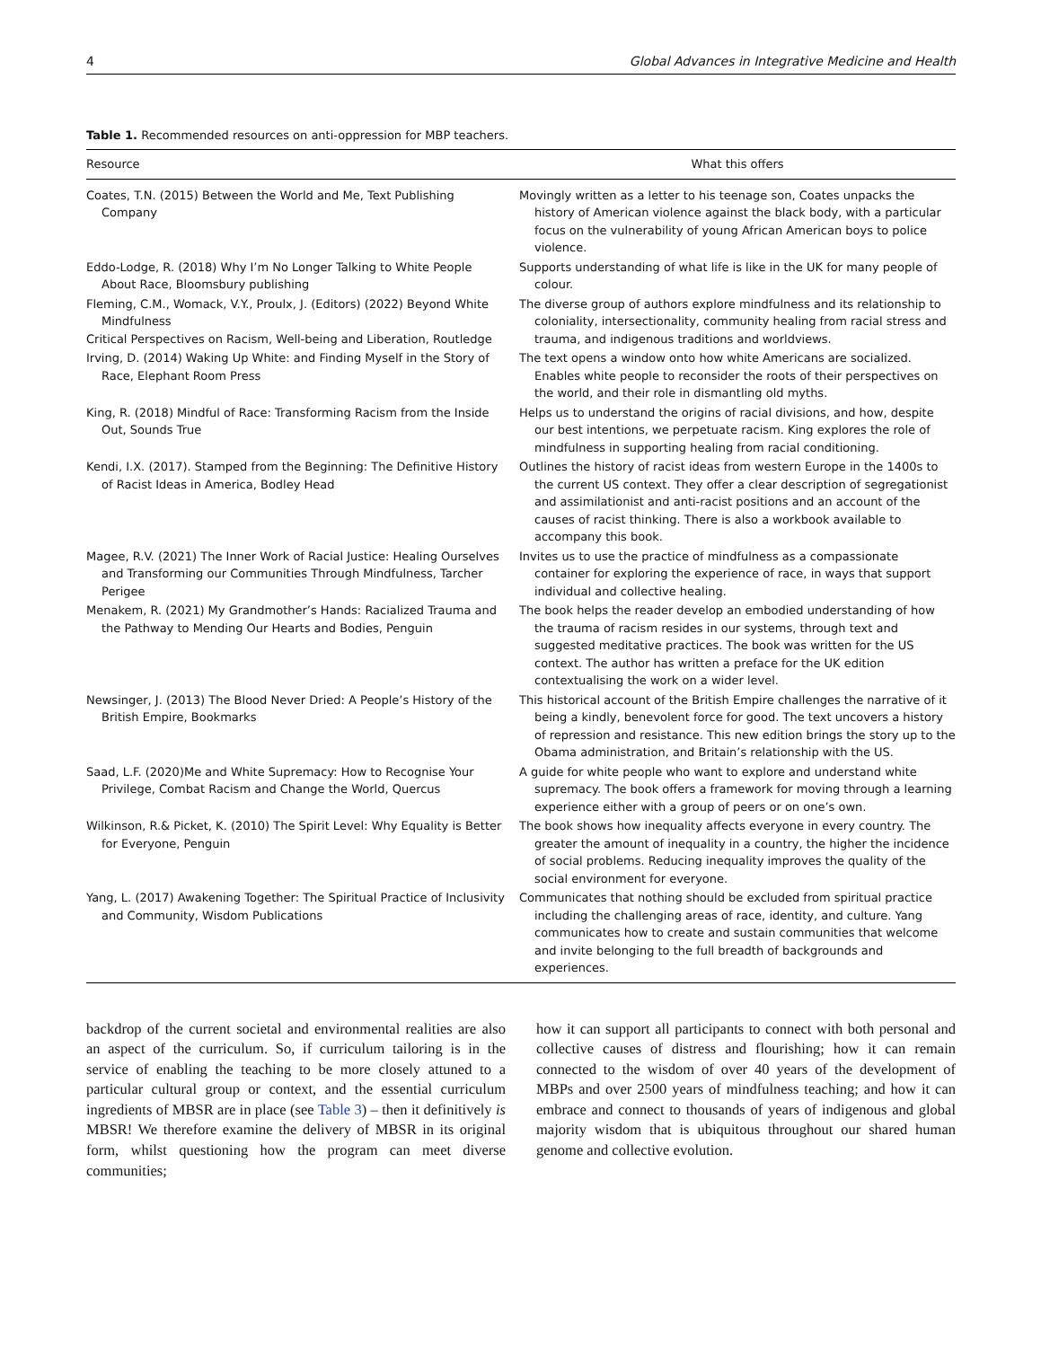4 Global Advances in Integrative Medicine and Health
Table 1. Recommended resources on anti-oppression for MBP teachers.
| Resource | What this offers |
| --- | --- |
| Coates, T.N. (2015) Between the World and Me, Text Publishing Company | Movingly written as a letter to his teenage son, Coates unpacks the history of American violence against the black body, with a particular focus on the vulnerability of young African American boys to police violence. |
| Eddo-Lodge, R. (2018) Why I’m No Longer Talking to White People About Race, Bloomsbury publishing | Supports understanding of what life is like in the UK for many people of colour. |
| Fleming, C.M., Womack, V.Y., Proulx, J. (Editors) (2022) Beyond White Mindfulness Critical Perspectives on Racism, Well-being and Liberation, Routledge | The diverse group of authors explore mindfulness and its relationship to coloniality, intersectionality, community healing from racial stress and trauma, and indigenous traditions and worldviews. |
| Irving, D. (2014) Waking Up White: and Finding Myself in the Story of Race, Elephant Room Press | The text opens a window onto how white Americans are socialized. Enables white people to reconsider the roots of their perspectives on the world, and their role in dismantling old myths. |
| King, R. (2018) Mindful of Race: Transforming Racism from the Inside Out, Sounds True | Helps us to understand the origins of racial divisions, and how, despite our best intentions, we perpetuate racism. King explores the role of mindfulness in supporting healing from racial conditioning. |
| Kendi, I.X. (2017). Stamped from the Beginning: The Definitive History of Racist Ideas in America, Bodley Head | Outlines the history of racist ideas from western Europe in the 1400s to the current US context. They offer a clear description of segregationist and assimilationist and anti-racist positions and an account of the causes of racist thinking. There is also a workbook available to accompany this book. |
| Magee, R.V. (2021) The Inner Work of Racial Justice: Healing Ourselves and Transforming our Communities Through Mindfulness, Tarcher Perigee | Invites us to use the practice of mindfulness as a compassionate container for exploring the experience of race, in ways that support individual and collective healing. |
| Menakem, R. (2021) My Grandmother’s Hands: Racialized Trauma and the Pathway to Mending Our Hearts and Bodies, Penguin | The book helps the reader develop an embodied understanding of how the trauma of racism resides in our systems, through text and suggested meditative practices. The book was written for the US context. The author has written a preface for the UK edition contextualising the work on a wider level. |
| Newsinger, J. (2013) The Blood Never Dried: A People’s History of the British Empire, Bookmarks | This historical account of the British Empire challenges the narrative of it being a kindly, benevolent force for good. The text uncovers a history of repression and resistance. This new edition brings the story up to the Obama administration, and Britain’s relationship with the US. |
| Saad, L.F. (2020)Me and White Supremacy: How to Recognise Your Privilege, Combat Racism and Change the World, Quercus | A guide for white people who want to explore and understand white supremacy. The book offers a framework for moving through a learning experience either with a group of peers or on one’s own. |
| Wilkinson, R.& Picket, K. (2010) The Spirit Level: Why Equality is Better for Everyone, Penguin | The book shows how inequality affects everyone in every country. The greater the amount of inequality in a country, the higher the incidence of social problems. Reducing inequality improves the quality of the social environment for everyone. |
| Yang, L. (2017) Awakening Together: The Spiritual Practice of Inclusivity and Community, Wisdom Publications | Communicates that nothing should be excluded from spiritual practice including the challenging areas of race, identity, and culture. Yang communicates how to create and sustain communities that welcome and invite belonging to the full breadth of backgrounds and experiences. |
backdrop of the current societal and environmental realities are also an aspect of the curriculum. So, if curriculum tailoring is in the service of enabling the teaching to be more closely attuned to a particular cultural group or context, and the essential curriculum ingredients of MBSR are in place (see Table 3) – then it definitively is MBSR! We therefore examine the delivery of MBSR in its original form, whilst questioning how the program can meet diverse communities;
how it can support all participants to connect with both personal and collective causes of distress and flourishing; how it can remain connected to the wisdom of over 40 years of the development of MBPs and over 2500 years of mindfulness teaching; and how it can embrace and connect to thousands of years of indigenous and global majority wisdom that is ubiquitous throughout our shared human genome and collective evolution.